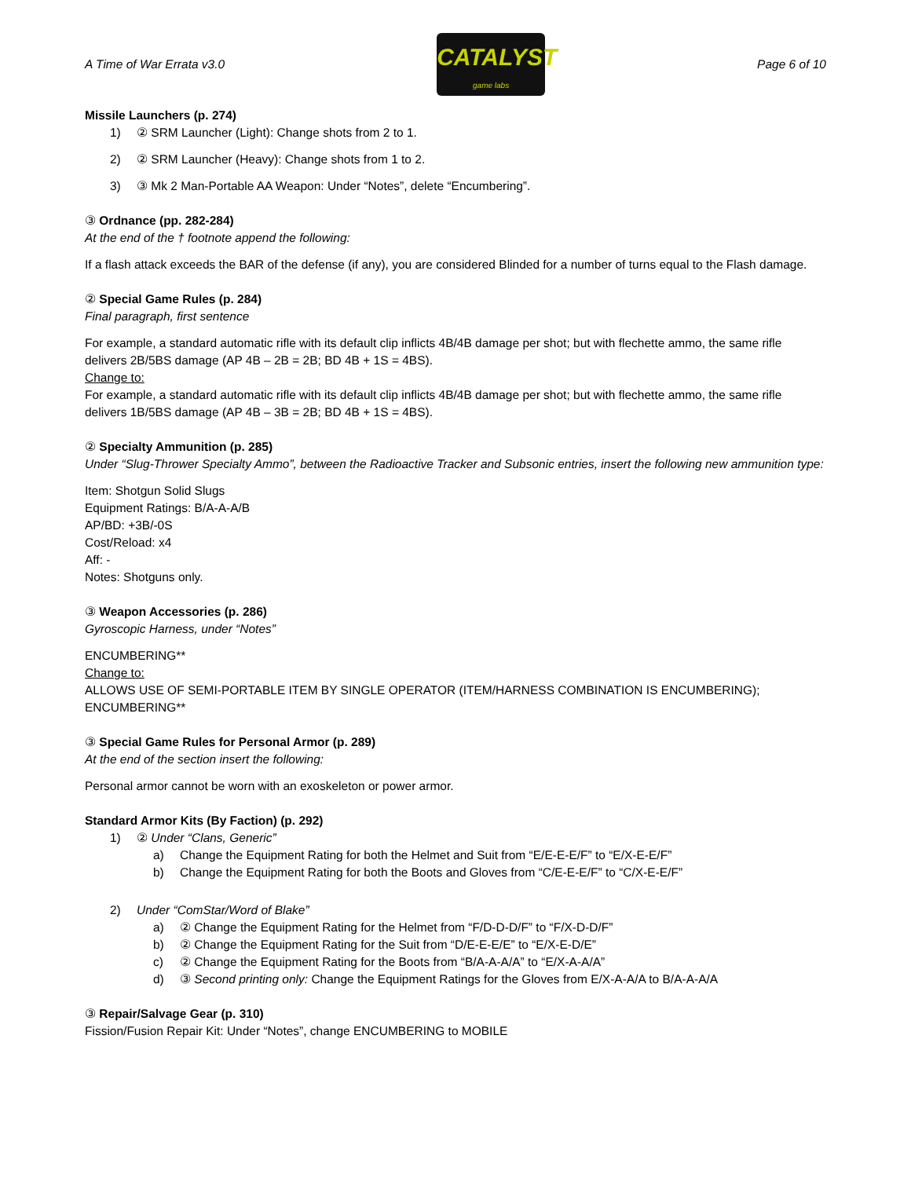A Time of War Errata v3.0
CATALYST
game labs
Page 6 of 10
Missile Launchers (p. 274)
1) ② SRM Launcher (Light): Change shots from 2 to 1.
2) ② SRM Launcher (Heavy): Change shots from 1 to 2.
3) ③ Mk 2 Man-Portable AA Weapon: Under “Notes”, delete “Encumbering”.
③ Ordnance (pp. 282-284)
At the end of the † footnote append the following:
If a flash attack exceeds the BAR of the defense (if any), you are considered Blinded for a number of turns equal to the Flash damage.
② Special Game Rules (p. 284)
Final paragraph, first sentence
For example, a standard automatic rifle with its default clip inflicts 4B/4B damage per shot; but with flechette ammo, the same rifle delivers 2B/5BS damage (AP 4B – 2B = 2B; BD 4B + 1S = 4BS).
Change to:
For example, a standard automatic rifle with its default clip inflicts 4B/4B damage per shot; but with flechette ammo, the same rifle delivers 1B/5BS damage (AP 4B – 3B = 2B; BD 4B + 1S = 4BS).
② Specialty Ammunition (p. 285)
Under “Slug-Thrower Specialty Ammo”, between the Radioactive Tracker and Subsonic entries, insert the following new ammunition type:
Item: Shotgun Solid Slugs
Equipment Ratings: B/A-A-A/B
AP/BD: +3B/-0S
Cost/Reload: x4
Aff: -
Notes: Shotguns only.
③ Weapon Accessories (p. 286)
Gyroscopic Harness, under “Notes”
ENCUMBERING**
Change to:
ALLOWS USE OF SEMI-PORTABLE ITEM BY SINGLE OPERATOR (ITEM/HARNESS COMBINATION IS ENCUMBERING); ENCUMBERING**
③ Special Game Rules for Personal Armor (p. 289)
At the end of the section insert the following:
Personal armor cannot be worn with an exoskeleton or power armor.
Standard Armor Kits (By Faction) (p. 292)
1) ② Under “Clans, Generic”
a) Change the Equipment Rating for both the Helmet and Suit from “E/E-E-E/F” to “E/X-E-E/F”
b) Change the Equipment Rating for both the Boots and Gloves from “C/E-E-E/F” to “C/X-E-E/F”
2) Under “ComStar/Word of Blake”
a) ② Change the Equipment Rating for the Helmet from “F/D-D-D/F” to “F/X-D-D/F”
b) ② Change the Equipment Rating for the Suit from “D/E-E-E/E” to “E/X-E-D/E”
c) ② Change the Equipment Rating for the Boots from “B/A-A-A/A” to “E/X-A-A/A”
d) ③ Second printing only: Change the Equipment Ratings for the Gloves from E/X-A-A/A to B/A-A-A/A
③ Repair/Salvage Gear (p. 310)
Fission/Fusion Repair Kit: Under “Notes”, change ENCUMBERING to MOBILE